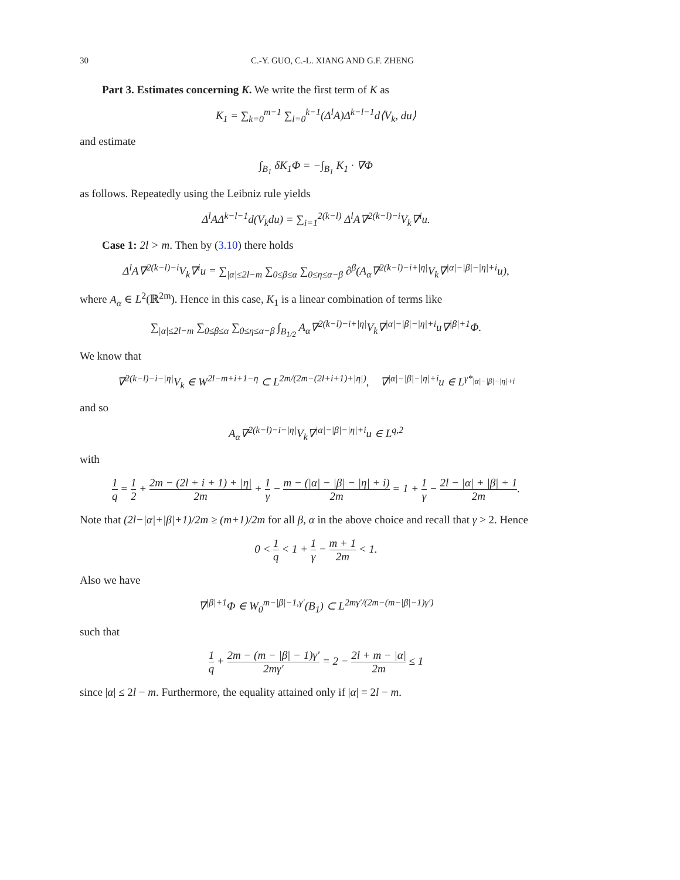30 C.-Y. GUO, C.-L. XIANG AND G.F. ZHENG
Part 3. Estimates concerning K. We write the first term of K as
K<sub>1</sub> = ∑<sub>k=0</sub><sup>m−1</sup> ∑<sub>l=0</sub><sup>k−1</sup>(Δ<sup>l</sup>A)Δ<sup>k−l−1</sup>d⟨V<sub>k</sub>, du⟩
and estimate
∫<sub>B<sub>1</sub></sub> δK<sub>1</sub>Φ = −∫<sub>B<sub>1</sub></sub> K<sub>1</sub> · ∇Φ
as follows. Repeatedly using the Leibniz rule yields
Δ<sup>l</sup>AΔ<sup>k−l−1</sup>d(V<sub>k</sub>du) = ∑<sub>i=1</sub><sup>2(k−l)</sup> Δ<sup>l</sup>A∇<sup>2(k−l)−i</sup>V<sub>k</sub>∇<sup>i</sup>u.
Case 1: 2l > m. Then by (3.10) there holds
Δ<sup>l</sup>A∇<sup>2(k−l)−i</sup>V<sub>k</sub>∇<sup>i</sup>u = ∑<sub>|α|≤2l−m</sub> ∑<sub>0≤β≤α</sub> ∑<sub>0≤η≤α−β</sub> ∂<sup>β</sup>(A<sub>α</sub>∇<sup>2(k−l)−i+|η|</sup>V<sub>k</sub>∇<sup>|α|−|β|−|η|+i</sup>u),
where A<sub>α</sub> ∈ L<sup>2</sup>(ℝ<sup>2m</sup>). Hence in this case, K<sub>1</sub> is a linear combination of terms like
∑<sub>|α|≤2l−m</sub> ∑<sub>0≤β≤α</sub> ∑<sub>0≤η≤α−β</sub> ∫<sub>B<sub>1/2</sub></sub> A<sub>α</sub>∇<sup>2(k−l)−i+|η|</sup>V<sub>k</sub>∇<sup>|α|−|β|−|η|+i</sup>u∇<sup>|β|+1</sup>Φ.
We know that
∇<sup>2(k−l)−i−|η|</sup>V<sub>k</sub> ∈ W<sup>2l−m+i+1−η</sup> ⊂ L<sup>2m/(2m−(2l+i+1)+|η|)</sup>, ∇<sup>|α|−|β|−|η|+i</sup>u ∈ L<sup>γ*<sub>|α|−|β|−|η|+i</sub></sup>
and so
A<sub>α</sub>∇<sup>2(k−l)−i−|η|</sup>V<sub>k</sub>∇<sup>|α|−|β|−|η|+i</sup>u ∈ L<sup>q,2</sup>
with
1 q = 1 2 + 2m − (2l + i + 1) + |η| 2m + 1 γ − m − (|α| − |β| − |η| + i) 2m = 1 + 1 γ − 2l − |α| + |β| + 1 2m.
Note that (2l−|α|+|β|+1)/2m ≥ (m+1)/2m for all β, α in the above choice and recall that γ > 2. Hence
0 < 1 q < 1 + 1 γ − m + 1 2m < 1.
Also we have
∇<sup>|β|+1</sup>Φ ∈ W<sub>0</sub><sup>m−|β|−1,γ′</sup>(B<sub>1</sub>) ⊂ L<sup>2mγ′/(2m−(m−|β|−1)γ′)</sup>
such that
1 q + 2m − (m − |β| − 1)γ′ 2mγ′ = 2 − 2l + m − |α| 2m ≤ 1
since |α| ≤ 2l − m. Furthermore, the equality attained only if |α| = 2l − m.